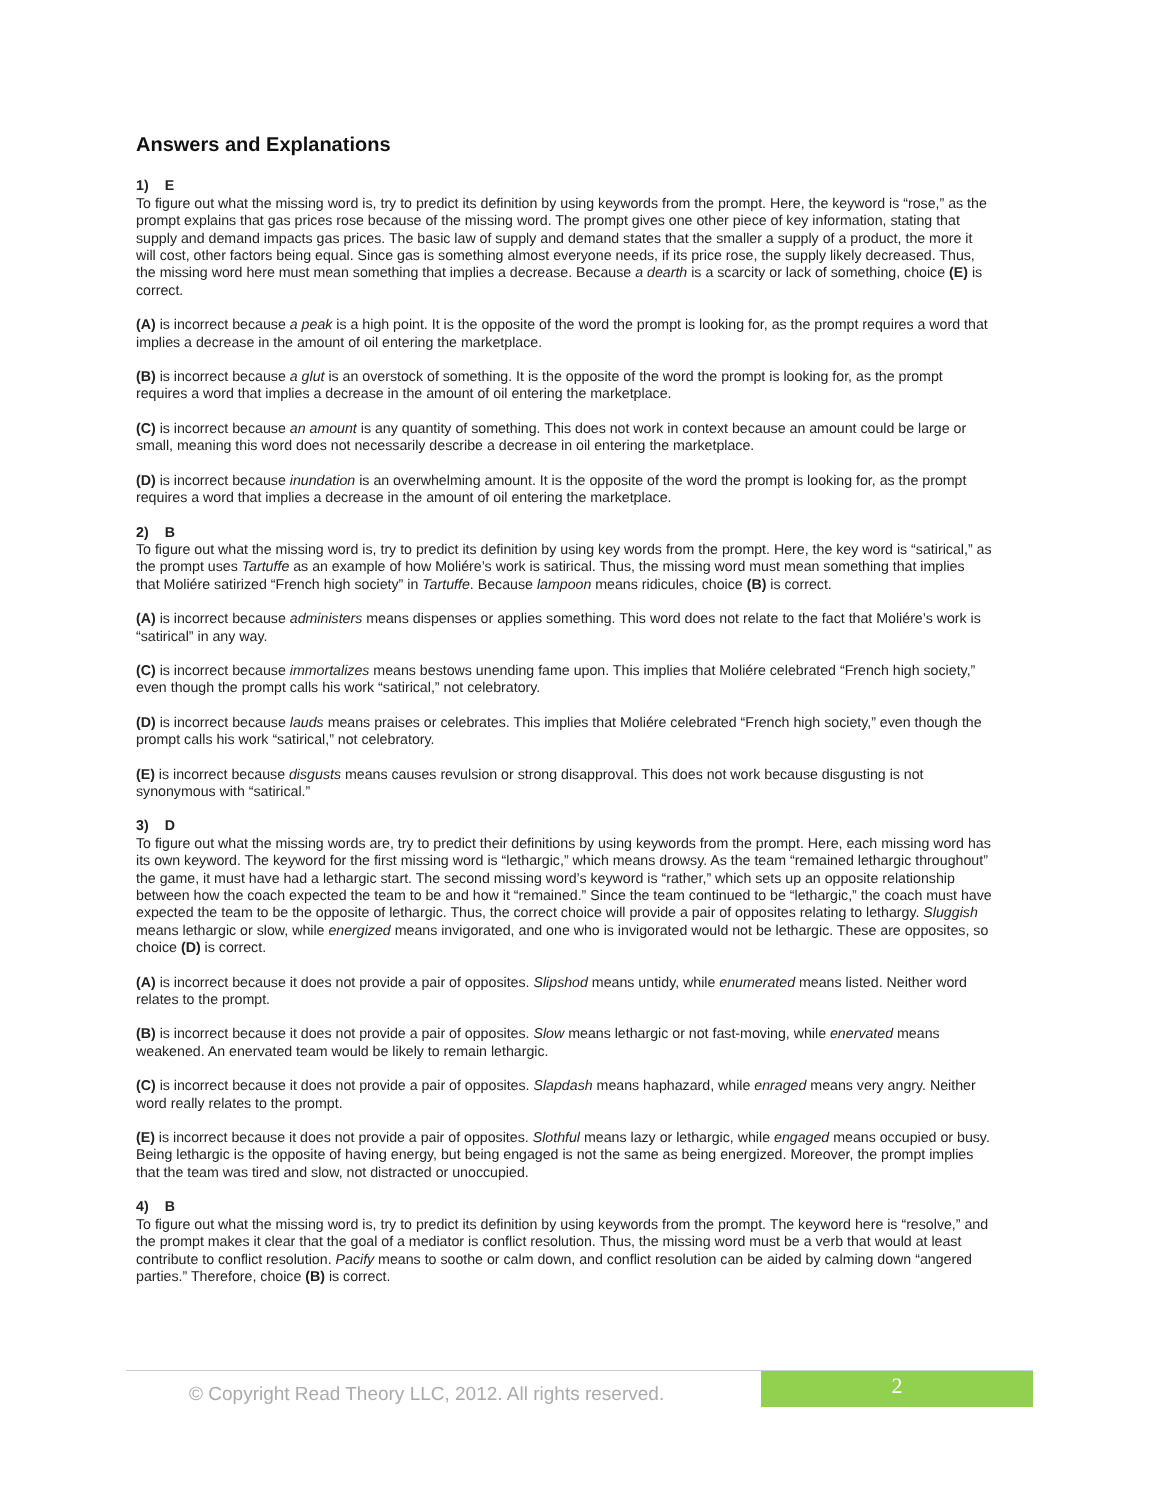Answers and Explanations
1) E
To figure out what the missing word is, try to predict its definition by using keywords from the prompt. Here, the keyword is “rose,” as the prompt explains that gas prices rose because of the missing word. The prompt gives one other piece of key information, stating that supply and demand impacts gas prices. The basic law of supply and demand states that the smaller a supply of a product, the more it will cost, other factors being equal. Since gas is something almost everyone needs, if its price rose, the supply likely decreased. Thus, the missing word here must mean something that implies a decrease. Because a dearth is a scarcity or lack of something, choice (E) is correct.
(A) is incorrect because a peak is a high point. It is the opposite of the word the prompt is looking for, as the prompt requires a word that implies a decrease in the amount of oil entering the marketplace.
(B) is incorrect because a glut is an overstock of something. It is the opposite of the word the prompt is looking for, as the prompt requires a word that implies a decrease in the amount of oil entering the marketplace.
(C) is incorrect because an amount is any quantity of something. This does not work in context because an amount could be large or small, meaning this word does not necessarily describe a decrease in oil entering the marketplace.
(D) is incorrect because inundation is an overwhelming amount. It is the opposite of the word the prompt is looking for, as the prompt requires a word that implies a decrease in the amount of oil entering the marketplace.
2) B
To figure out what the missing word is, try to predict its definition by using key words from the prompt. Here, the key word is “satirical,” as the prompt uses Tartuffe as an example of how Moliére’s work is satirical. Thus, the missing word must mean something that implies that Moliére satirized “French high society” in Tartuffe. Because lampoon means ridicules, choice (B) is correct.
(A) is incorrect because administers means dispenses or applies something. This word does not relate to the fact that Moliére’s work is “satirical” in any way.
(C) is incorrect because immortalizes means bestows unending fame upon. This implies that Moliére celebrated “French high society,” even though the prompt calls his work “satirical,” not celebratory.
(D) is incorrect because lauds means praises or celebrates. This implies that Moliére celebrated “French high society,” even though the prompt calls his work “satirical,” not celebratory.
(E) is incorrect because disgusts means causes revulsion or strong disapproval. This does not work because disgusting is not synonymous with “satirical.”
3) D
To figure out what the missing words are, try to predict their definitions by using keywords from the prompt. Here, each missing word has its own keyword. The keyword for the first missing word is “lethargic,” which means drowsy. As the team “remained lethargic throughout” the game, it must have had a lethargic start. The second missing word’s keyword is “rather,” which sets up an opposite relationship between how the coach expected the team to be and how it “remained.” Since the team continued to be “lethargic,” the coach must have expected the team to be the opposite of lethargic. Thus, the correct choice will provide a pair of opposites relating to lethargy. Sluggish means lethargic or slow, while energized means invigorated, and one who is invigorated would not be lethargic. These are opposites, so choice (D) is correct.
(A) is incorrect because it does not provide a pair of opposites. Slipshod means untidy, while enumerated means listed. Neither word relates to the prompt.
(B) is incorrect because it does not provide a pair of opposites. Slow means lethargic or not fast-moving, while enervated means weakened. An enervated team would be likely to remain lethargic.
(C) is incorrect because it does not provide a pair of opposites. Slapdash means haphazard, while enraged means very angry. Neither word really relates to the prompt.
(E) is incorrect because it does not provide a pair of opposites. Slothful means lazy or lethargic, while engaged means occupied or busy. Being lethargic is the opposite of having energy, but being engaged is not the same as being energized. Moreover, the prompt implies that the team was tired and slow, not distracted or unoccupied.
4) B
To figure out what the missing word is, try to predict its definition by using keywords from the prompt. The keyword here is “resolve,” and the prompt makes it clear that the goal of a mediator is conflict resolution. Thus, the missing word must be a verb that would at least contribute to conflict resolution. Pacify means to soothe or calm down, and conflict resolution can be aided by calming down “angered parties.” Therefore, choice (B) is correct.
© Copyright Read Theory LLC, 2012. All rights reserved.
2